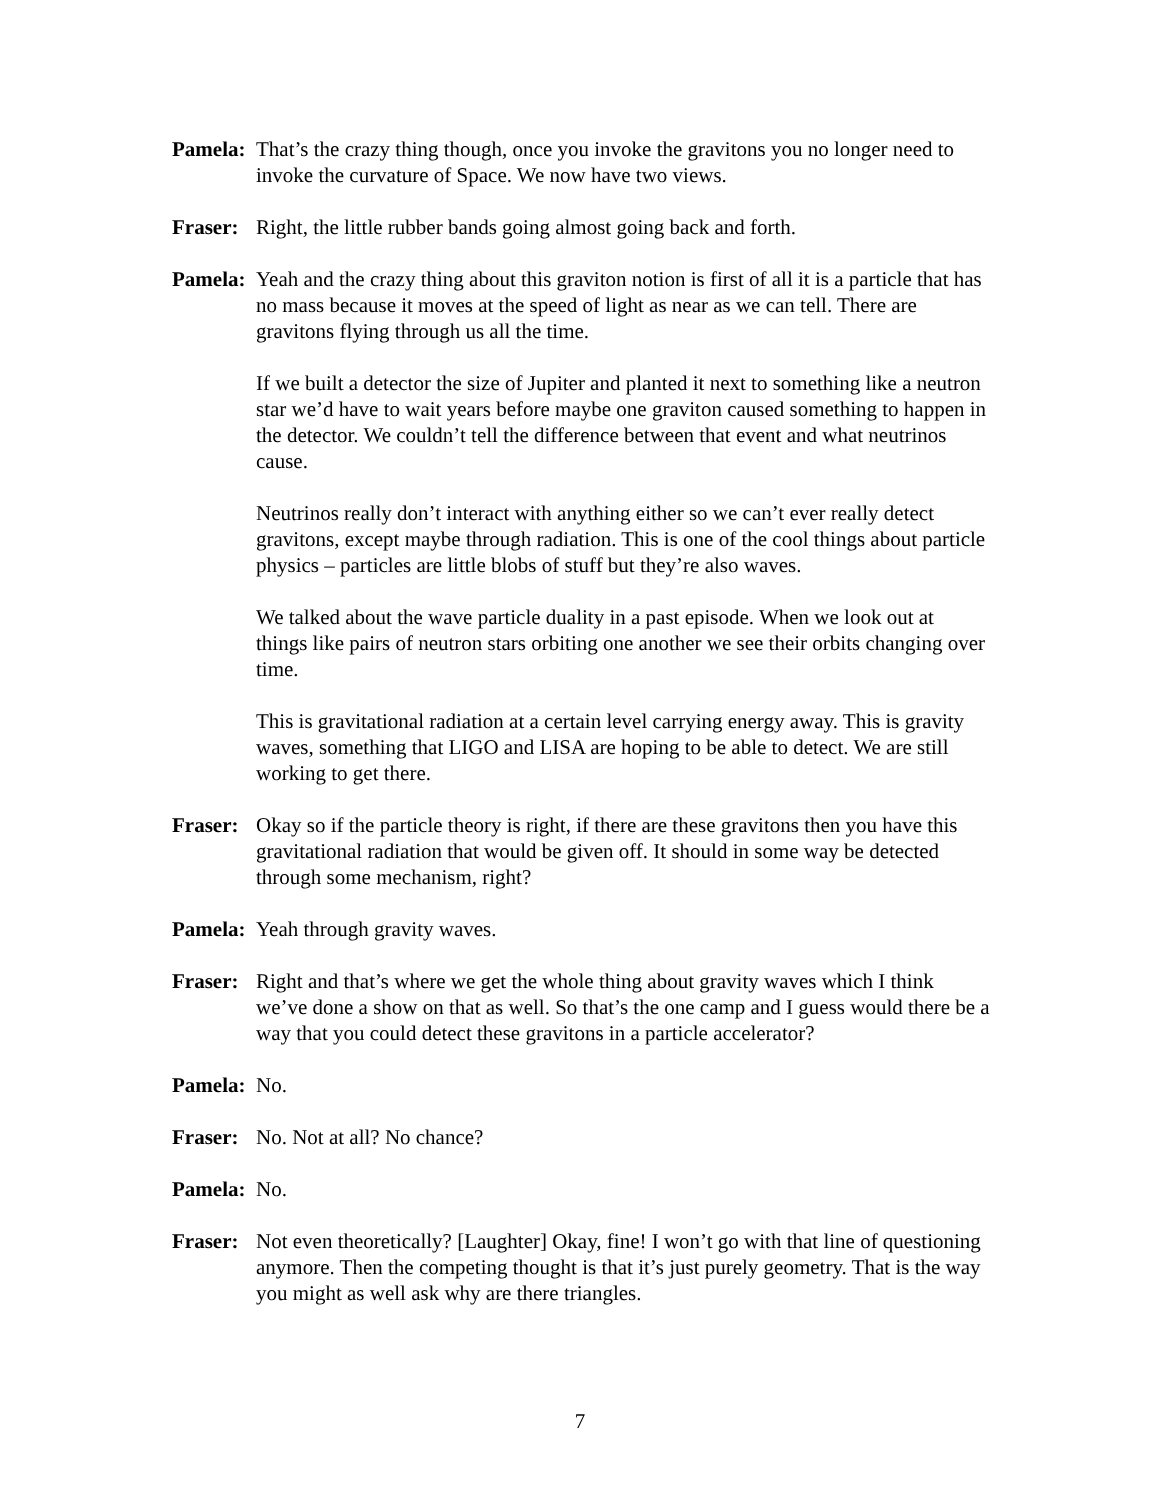Pamela: That’s the crazy thing though, once you invoke the gravitons you no longer need to invoke the curvature of Space. We now have two views.
Fraser: Right, the little rubber bands going almost going back and forth.
Pamela: Yeah and the crazy thing about this graviton notion is first of all it is a particle that has no mass because it moves at the speed of light as near as we can tell. There are gravitons flying through us all the time.
If we built a detector the size of Jupiter and planted it next to something like a neutron star we’d have to wait years before maybe one graviton caused something to happen in the detector. We couldn’t tell the difference between that event and what neutrinos cause.
Neutrinos really don’t interact with anything either so we can’t ever really detect gravitons, except maybe through radiation. This is one of the cool things about particle physics – particles are little blobs of stuff but they’re also waves.
We talked about the wave particle duality in a past episode. When we look out at things like pairs of neutron stars orbiting one another we see their orbits changing over time.
This is gravitational radiation at a certain level carrying energy away. This is gravity waves, something that LIGO and LISA are hoping to be able to detect. We are still working to get there.
Fraser: Okay so if the particle theory is right, if there are these gravitons then you have this gravitational radiation that would be given off. It should in some way be detected through some mechanism, right?
Pamela: Yeah through gravity waves.
Fraser: Right and that’s where we get the whole thing about gravity waves which I think we’ve done a show on that as well. So that’s the one camp and I guess would there be a way that you could detect these gravitons in a particle accelerator?
Pamela: No.
Fraser: No. Not at all? No chance?
Pamela: No.
Fraser: Not even theoretically? [Laughter] Okay, fine! I won’t go with that line of questioning anymore. Then the competing thought is that it’s just purely geometry. That is the way you might as well ask why are there triangles.
7